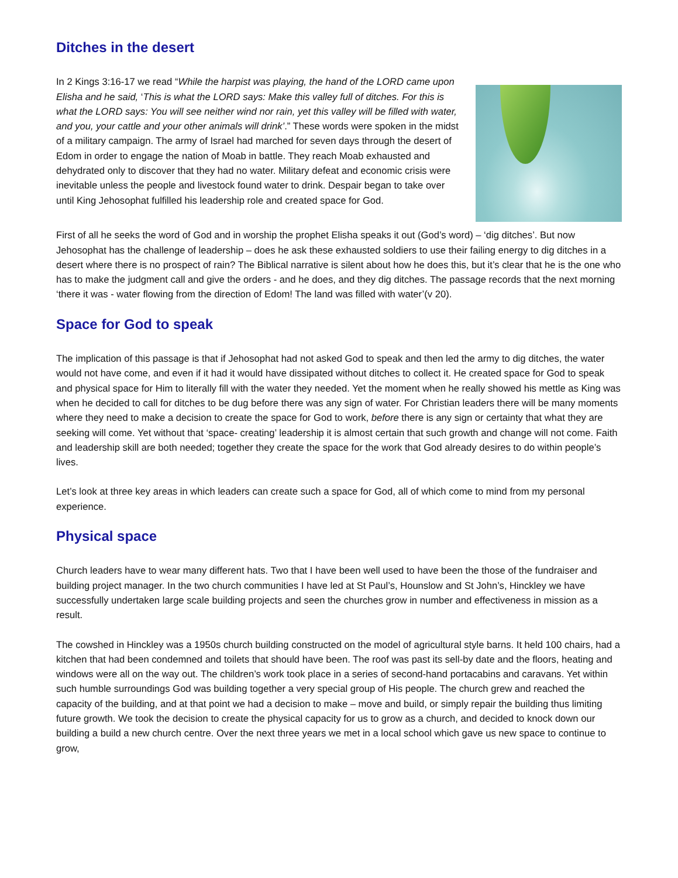Ditches in the desert
In 2 Kings 3:16-17 we read “While the harpist was playing, the hand of the LORD came upon Elisha and he said, ‘This is what the LORD says: Make this valley full of ditches. For this is what the LORD says: You will see neither wind nor rain, yet this valley will be filled with water, and you, your cattle and your other animals will drink’.” These words were spoken in the midst of a military campaign. The army of Israel had marched for seven days through the desert of Edom in order to engage the nation of Moab in battle. They reach Moab exhausted and dehydrated only to discover that they had no water. Military defeat and economic crisis were inevitable unless the people and livestock found water to drink. Despair began to take over until King Jehosophat fulfilled his leadership role and created space for God.
First of all he seeks the word of God and in worship the prophet Elisha speaks it out (God’s word) – ‘dig ditches’. But now Jehosophat has the challenge of leadership – does he ask these exhausted soldiers to use their failing energy to dig ditches in a desert where there is no prospect of rain? The Biblical narrative is silent about how he does this, but it’s clear that he is the one who has to make the judgment call and give the orders - and he does, and they dig ditches. The passage records that the next morning ‘there it was - water flowing from the direction of Edom! The land was filled with water’(v 20).
Space for God to speak
The implication of this passage is that if Jehosophat had not asked God to speak and then led the army to dig ditches, the water would not have come, and even if it had it would have dissipated without ditches to collect it. He created space for God to speak and physical space for Him to literally fill with the water they needed. Yet the moment when he really showed his mettle as King was when he decided to call for ditches to be dug before there was any sign of water. For Christian leaders there will be many moments where they need to make a decision to create the space for God to work, before there is any sign or certainty that what they are seeking will come. Yet without that ‘space- creating’ leadership it is almost certain that such growth and change will not come. Faith and leadership skill are both needed; together they create the space for the work that God already desires to do within people’s lives.
Let’s look at three key areas in which leaders can create such a space for God, all of which come to mind from my personal experience.
Physical space
Church leaders have to wear many different hats. Two that I have been well used to have been the those of the fundraiser and building project manager. In the two church communities I have led at St Paul’s, Hounslow and St John’s, Hinckley we have successfully undertaken large scale building projects and seen the churches grow in number and effectiveness in mission as a result.
The cowshed in Hinckley was a 1950s church building constructed on the model of agricultural style barns. It held 100 chairs, had a kitchen that had been condemned and toilets that should have been. The roof was past its sell-by date and the floors, heating and windows were all on the way out. The children’s work took place in a series of second-hand portacabins and caravans. Yet within such humble surroundings God was building together a very special group of His people. The church grew and reached the capacity of the building, and at that point we had a decision to make – move and build, or simply repair the building thus limiting future growth. We took the decision to create the physical capacity for us to grow as a church, and decided to knock down our building a build a new church centre. Over the next three years we met in a local school which gave us new space to continue to grow,